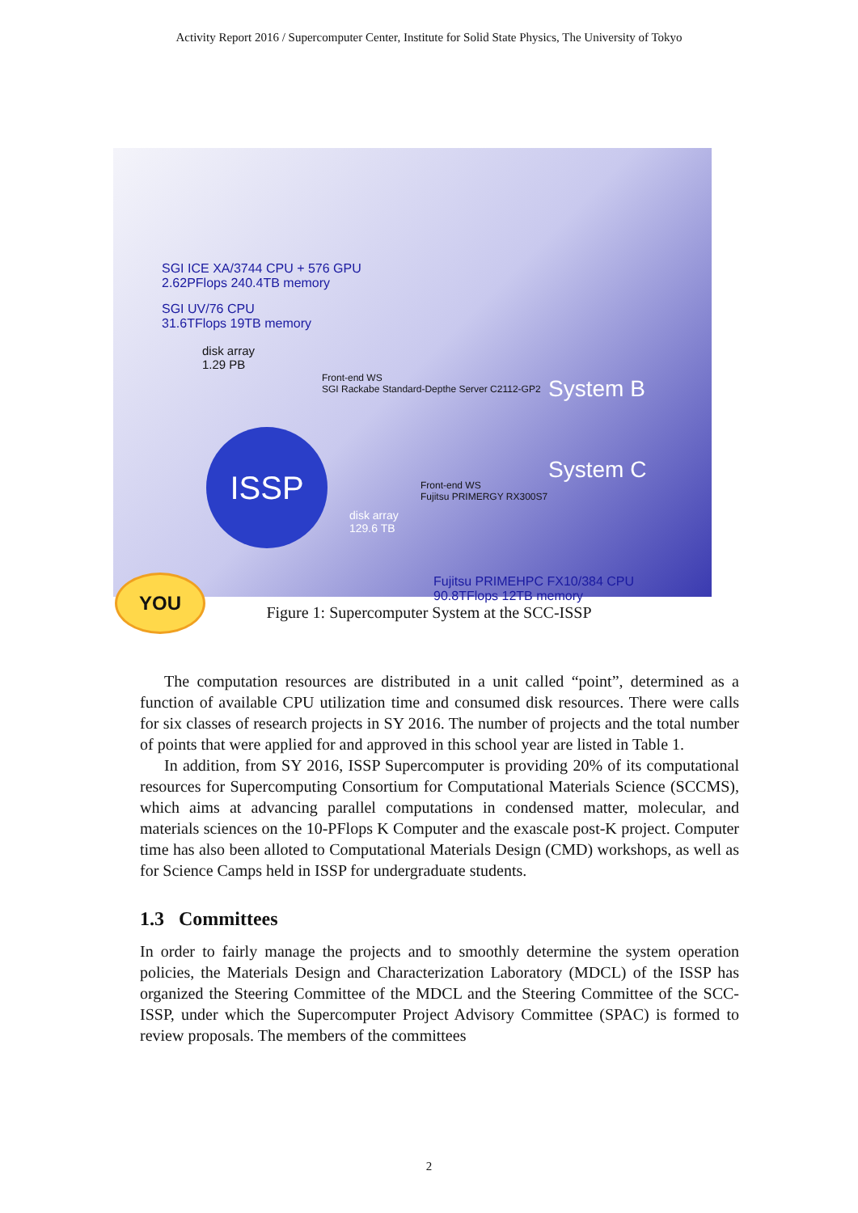Activity Report 2016 / Supercomputer Center, Institute for Solid State Physics, The University of Tokyo
SGI ICE XA/3744 CPU + 576 GPU
2.62PFlops 240.4TB memory
SGI UV/76 CPU
31.6TFlops 19TB memory
disk array
1.29 PB
Front-end WS
SGI Rackabe Standard-Depthe Server C2112-GP2
System B
System C
Front-end WS
Fujitsu PRIMERGY RX300S7
disk array
129.6 TB
Fujitsu PRIMEHPC FX10/384 CPU
90.8TFlops 12TB memory
YOU
ISSP
Figure 1: Supercomputer System at the SCC-ISSP
The computation resources are distributed in a unit called “point”, determined as a function of available CPU utilization time and consumed disk resources. There were calls for six classes of research projects in SY 2016. The number of projects and the total number of points that were applied for and approved in this school year are listed in Table 1.
In addition, from SY 2016, ISSP Supercomputer is providing 20% of its computational resources for Supercomputing Consortium for Computational Materials Science (SCCMS), which aims at advancing parallel computations in condensed matter, molecular, and materials sciences on the 10-PFlops K Computer and the exascale post-K project. Computer time has also been alloted to Computational Materials Design (CMD) workshops, as well as for Science Camps held in ISSP for undergraduate students.
1.3 Committees
In order to fairly manage the projects and to smoothly determine the system operation policies, the Materials Design and Characterization Laboratory (MDCL) of the ISSP has organized the Steering Committee of the MDCL and the Steering Committee of the SCC-ISSP, under which the Supercomputer Project Advisory Committee (SPAC) is formed to review proposals. The members of the committees
2